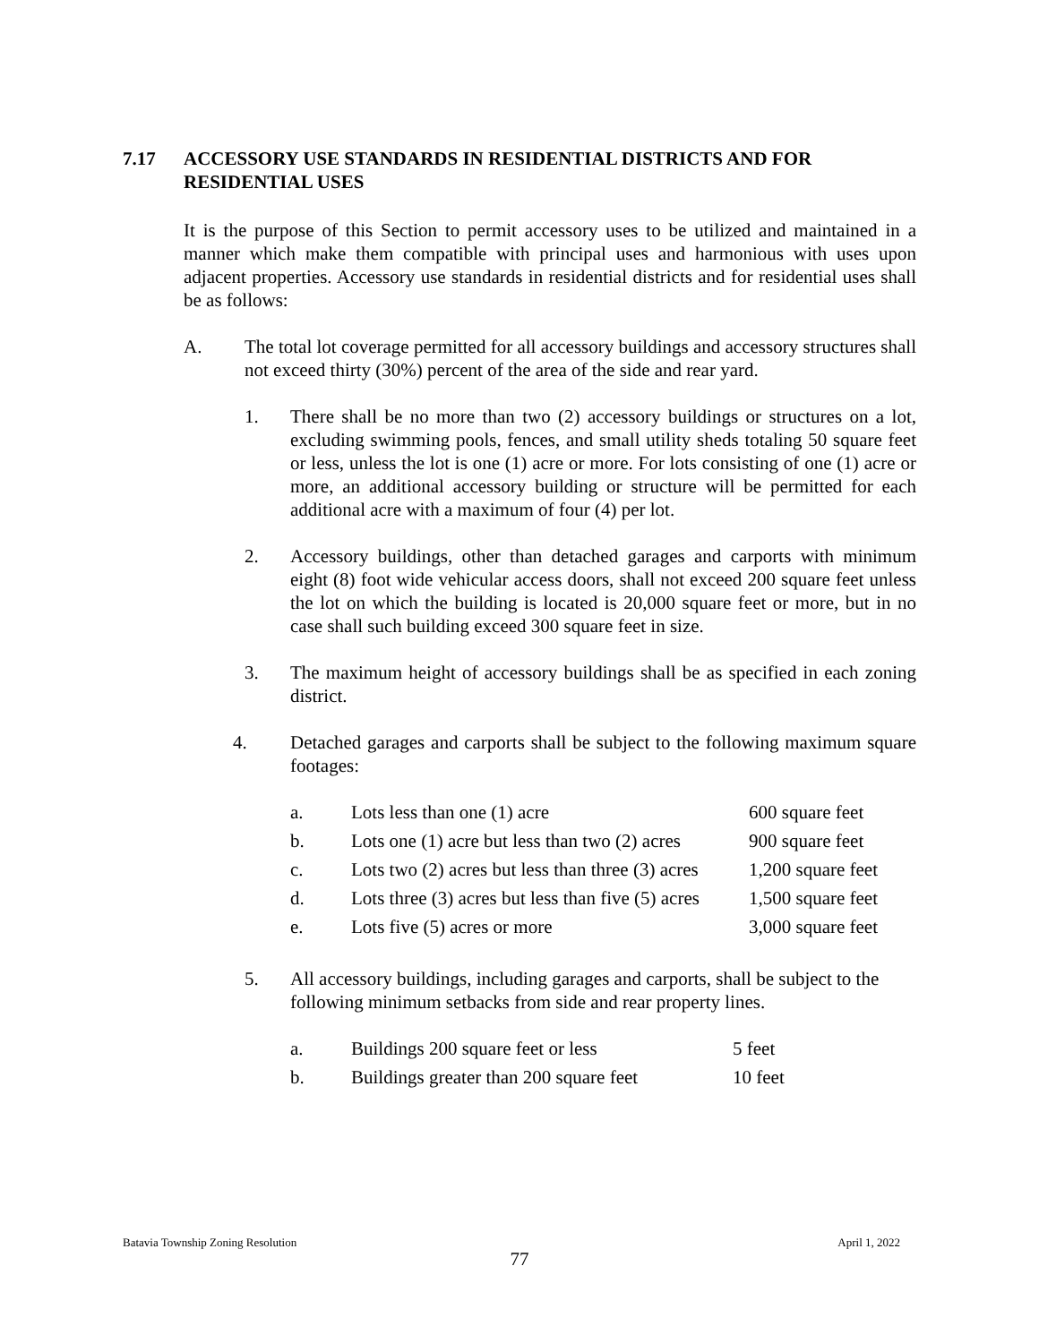7.17 ACCESSORY USE STANDARDS IN RESIDENTIAL DISTRICTS AND FOR
RESIDENTIAL USES
It is the purpose of this Section to permit accessory uses to be utilized and maintained in a manner which make them compatible with principal uses and harmonious with uses upon adjacent properties. Accessory use standards in residential districts and for residential uses shall be as follows:
A. The total lot coverage permitted for all accessory buildings and accessory structures shall not exceed thirty (30%) percent of the area of the side and rear yard.
1. There shall be no more than two (2) accessory buildings or structures on a lot, excluding swimming pools, fences, and small utility sheds totaling 50 square feet or less, unless the lot is one (1) acre or more. For lots consisting of one (1) acre or more, an additional accessory building or structure will be permitted for each additional acre with a maximum of four (4) per lot.
2. Accessory buildings, other than detached garages and carports with minimum eight (8) foot wide vehicular access doors, shall not exceed 200 square feet unless the lot on which the building is located is 20,000 square feet or more, but in no case shall such building exceed 300 square feet in size.
3. The maximum height of accessory buildings shall be as specified in each zoning district.
4. Detached garages and carports shall be subject to the following maximum square footages:
| a. | Lots less than one (1) acre | 600 square feet |
| b. | Lots one (1) acre but less than two (2) acres | 900 square feet |
| c. | Lots two (2) acres but less than three (3) acres | 1,200 square feet |
| d. | Lots three (3) acres but less than five (5) acres | 1,500 square feet |
| e. | Lots five (5) acres or more | 3,000 square feet |
5. All accessory buildings, including garages and carports, shall be subject to the following minimum setbacks from side and rear property lines.
| a. | Buildings 200 square feet or less | 5 feet |
| b. | Buildings greater than 200 square feet | 10 feet |
Batavia Township Zoning Resolution
April 1, 2022
77